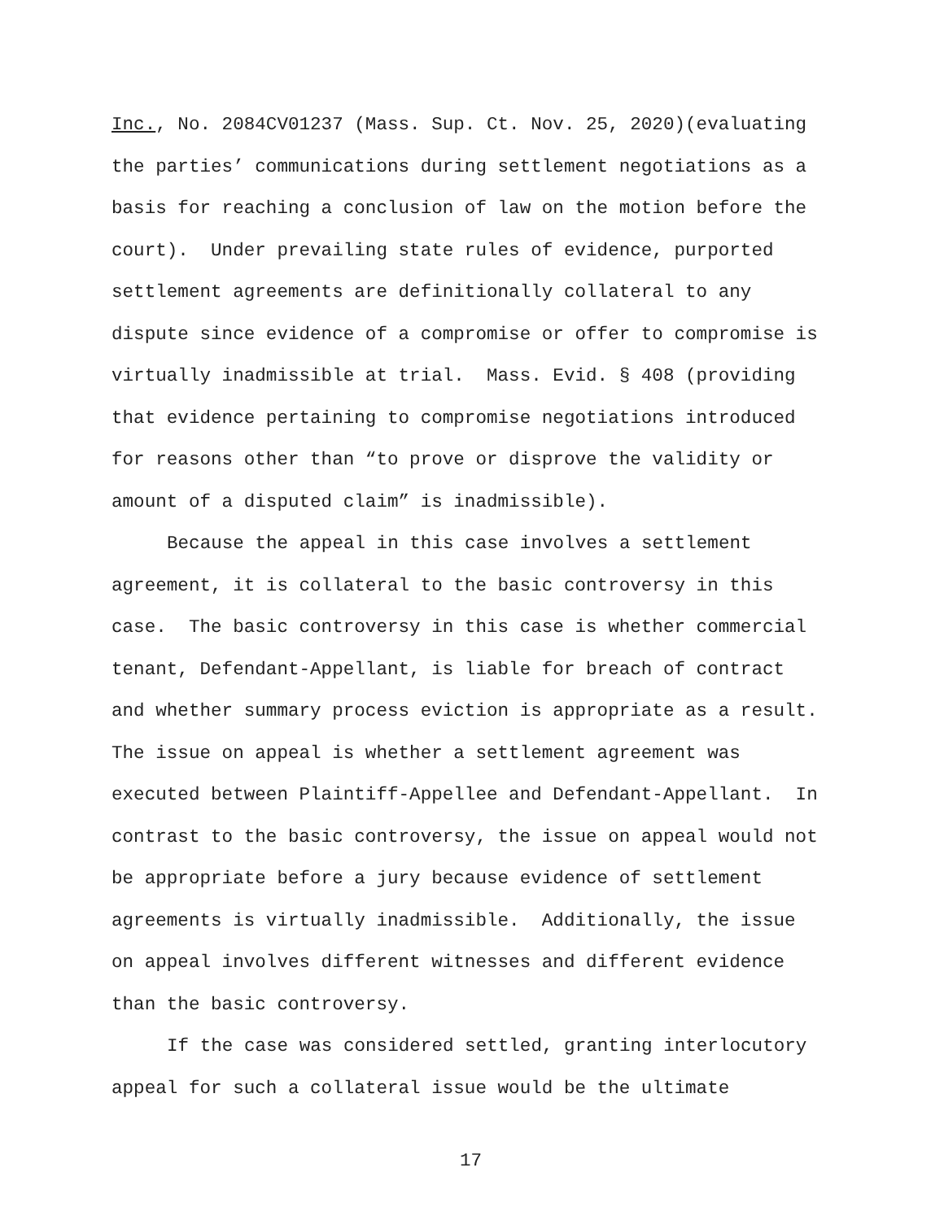Inc., No. 2084CV01237 (Mass. Sup. Ct. Nov. 25, 2020)(evaluating
the parties’ communications during settlement negotiations as a
basis for reaching a conclusion of law on the motion before the
court). Under prevailing state rules of evidence, purported
settlement agreements are definitionally collateral to any
dispute since evidence of a compromise or offer to compromise is
virtually inadmissible at trial. Mass. Evid. § 408 (providing
that evidence pertaining to compromise negotiations introduced
for reasons other than “to prove or disprove the validity or
amount of a disputed claim” is inadmissible).
Because the appeal in this case involves a settlement
agreement, it is collateral to the basic controversy in this
case. The basic controversy in this case is whether commercial
tenant, Defendant-Appellant, is liable for breach of contract
and whether summary process eviction is appropriate as a result.
The issue on appeal is whether a settlement agreement was
executed between Plaintiff-Appellee and Defendant-Appellant. In
contrast to the basic controversy, the issue on appeal would not
be appropriate before a jury because evidence of settlement
agreements is virtually inadmissible. Additionally, the issue
on appeal involves different witnesses and different evidence
than the basic controversy.
If the case was considered settled, granting interlocutory
appeal for such a collateral issue would be the ultimate
17